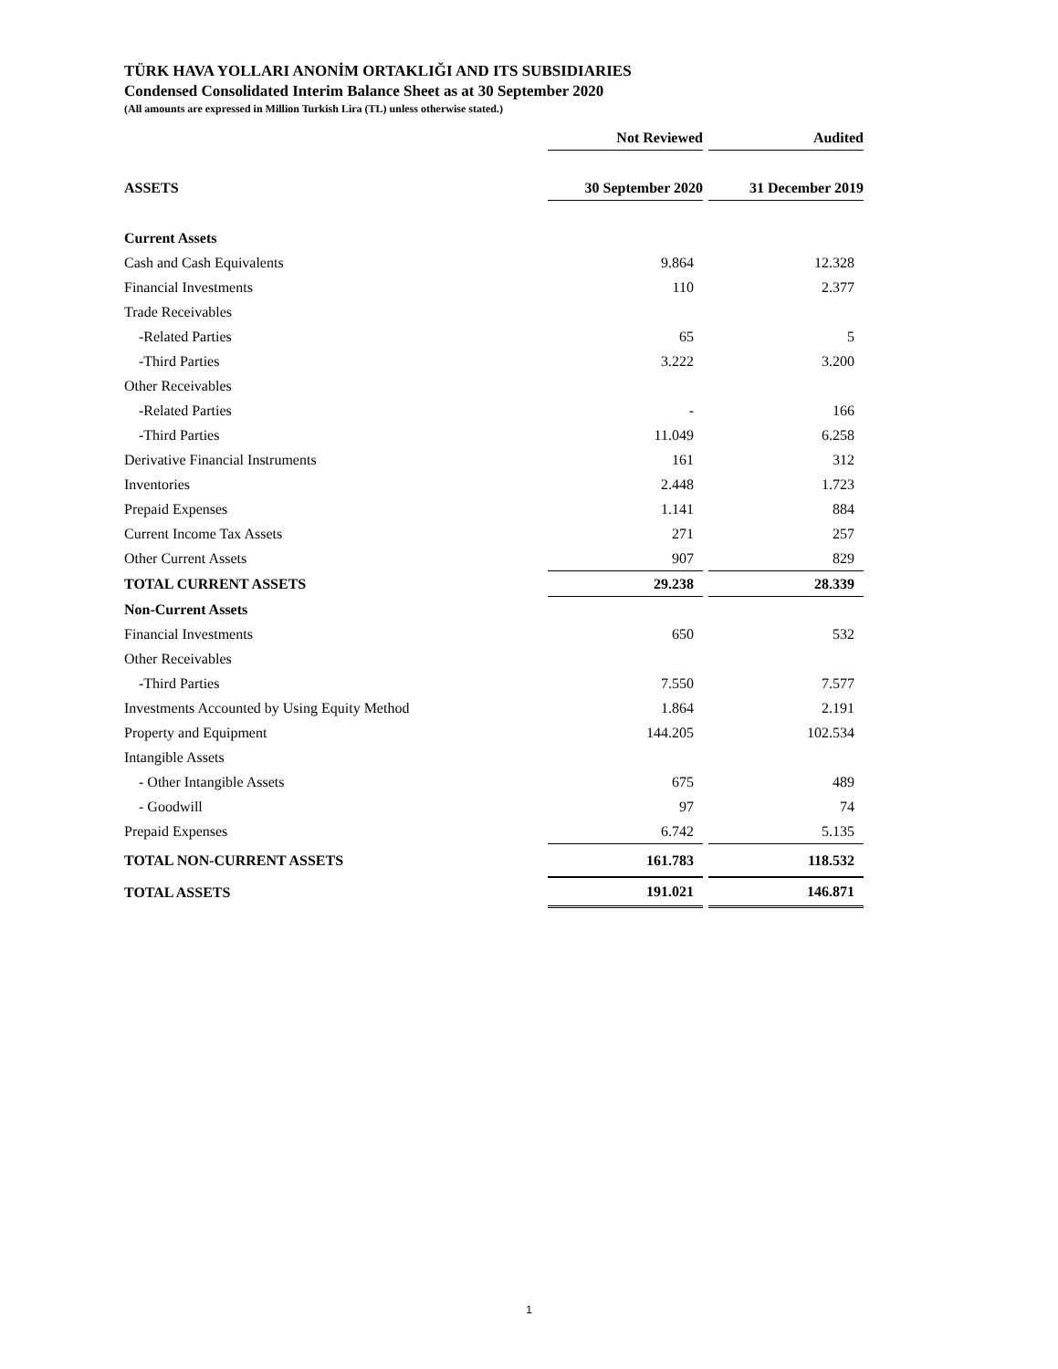TÜRK HAVA YOLLARI ANONİM ORTAKLIĞI AND ITS SUBSIDIARIES
Condensed Consolidated Interim Balance Sheet as at 30 September 2020
(All amounts are expressed in Million Turkish Lira (TL) unless otherwise stated.)
| | Not Reviewed | Audited |
| --- | --- | --- |
| ASSETS | 30 September 2020 | 31 December 2019 |
| Current Assets | | |
| Cash and Cash Equivalents | 9.864 | 12.328 |
| Financial Investments | 110 | 2.377 |
| Trade Receivables | | |
| -Related Parties | 65 | 5 |
| -Third Parties | 3.222 | 3.200 |
| Other Receivables | | |
| -Related Parties | - | 166 |
| -Third Parties | 11.049 | 6.258 |
| Derivative Financial Instruments | 161 | 312 |
| Inventories | 2.448 | 1.723 |
| Prepaid Expenses | 1.141 | 884 |
| Current Income Tax Assets | 271 | 257 |
| Other Current Assets | 907 | 829 |
| TOTAL CURRENT ASSETS | 29.238 | 28.339 |
| Non-Current Assets | | |
| Financial Investments | 650 | 532 |
| Other Receivables | | |
| -Third Parties | 7.550 | 7.577 |
| Investments Accounted by Using Equity Method | 1.864 | 2.191 |
| Property and Equipment | 144.205 | 102.534 |
| Intangible Assets | | |
| - Other Intangible Assets | 675 | 489 |
| - Goodwill | 97 | 74 |
| Prepaid Expenses | 6.742 | 5.135 |
| TOTAL NON-CURRENT ASSETS | 161.783 | 118.532 |
| TOTAL ASSETS | 191.021 | 146.871 |
1